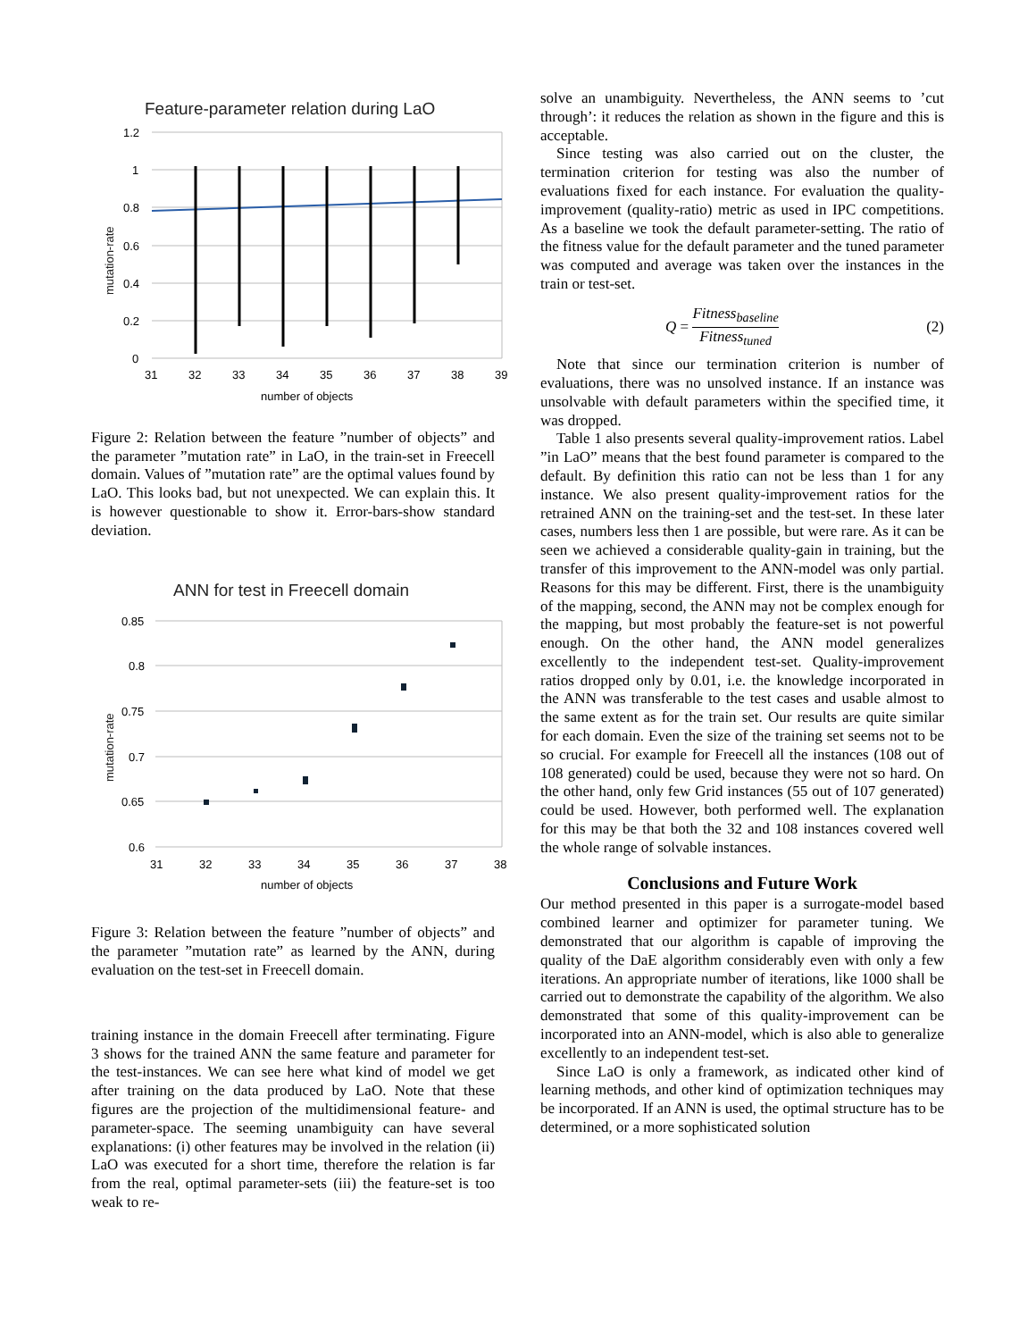Feature-parameter relation during LaO
1.2
1
0.8
0.6
0.4
0.2
0
31
32
33
34
35
36
37
38
39
number of objects
mutation-rate
Figure 2: Relation between the feature ”number of objects” and the parameter ”mutation rate” in LaO, in the train-set in Freecell domain. Values of ”mutation rate” are the optimal values found by LaO. This looks bad, but not unexpected. We can explain this. It is however questionable to show it. Error-bars-show standard deviation.
ANN for test in Freecell domain
0.85
0.8
0.75
0.7
0.65
0.6
31
32
33
34
35
36
37
38
number of objects
mutation-rate
Figure 3: Relation between the feature ”number of objects” and the parameter ”mutation rate” as learned by the ANN, during evaluation on the test-set in Freecell domain.
training instance in the domain Freecell after terminating. Figure 3 shows for the trained ANN the same feature and parameter for the test-instances. We can see here what kind of model we get after training on the data produced by LaO. Note that these figures are the projection of the multidimensional feature- and parameter-space. The seeming unambiguity can have several explanations: (i) other features may be involved in the relation (ii) LaO was executed for a short time, therefore the relation is far from the real, optimal parameter-sets (iii) the feature-set is too weak to re-
solve an unambiguity. Nevertheless, the ANN seems to ’cut through’: it reduces the relation as shown in the figure and this is acceptable.
Since testing was also carried out on the cluster, the termination criterion for testing was also the number of evaluations fixed for each instance. For evaluation the quality-improvement (quality-ratio) metric as used in IPC competitions. As a baseline we took the default parameter-setting. The ratio of the fitness value for the default parameter and the tuned parameter was computed and average was taken over the instances in the train or test-set.
Q = Fitness<sub>baseline</sub> Fitness<sub>tuned</sub> (2)
Note that since our termination criterion is number of evaluations, there was no unsolved instance. If an instance was unsolvable with default parameters within the specified time, it was dropped.
Table 1 also presents several quality-improvement ratios. Label ”in LaO” means that the best found parameter is compared to the default. By definition this ratio can not be less than 1 for any instance. We also present quality-improvement ratios for the retrained ANN on the training-set and the test-set. In these later cases, numbers less then 1 are possible, but were rare. As it can be seen we achieved a considerable quality-gain in training, but the transfer of this improvement to the ANN-model was only partial. Reasons for this may be different. First, there is the unambiguity of the mapping, second, the ANN may not be complex enough for the mapping, but most probably the feature-set is not powerful enough. On the other hand, the ANN model generalizes excellently to the independent test-set. Quality-improvement ratios dropped only by 0.01, i.e. the knowledge incorporated in the ANN was transferable to the test cases and usable almost to the same extent as for the train set. Our results are quite similar for each domain. Even the size of the training set seems not to be so crucial. For example for Freecell all the instances (108 out of 108 generated) could be used, because they were not so hard. On the other hand, only few Grid instances (55 out of 107 generated) could be used. However, both performed well. The explanation for this may be that both the 32 and 108 instances covered well the whole range of solvable instances.
Conclusions and Future Work
Our method presented in this paper is a surrogate-model based combined learner and optimizer for parameter tuning. We demonstrated that our algorithm is capable of improving the quality of the DaE algorithm considerably even with only a few iterations. An appropriate number of iterations, like 1000 shall be carried out to demonstrate the capability of the algorithm. We also demonstrated that some of this quality-improvement can be incorporated into an ANN-model, which is also able to generalize excellently to an independent test-set.
Since LaO is only a framework, as indicated other kind of learning methods, and other kind of optimization techniques may be incorporated. If an ANN is used, the optimal structure has to be determined, or a more sophisticated solution